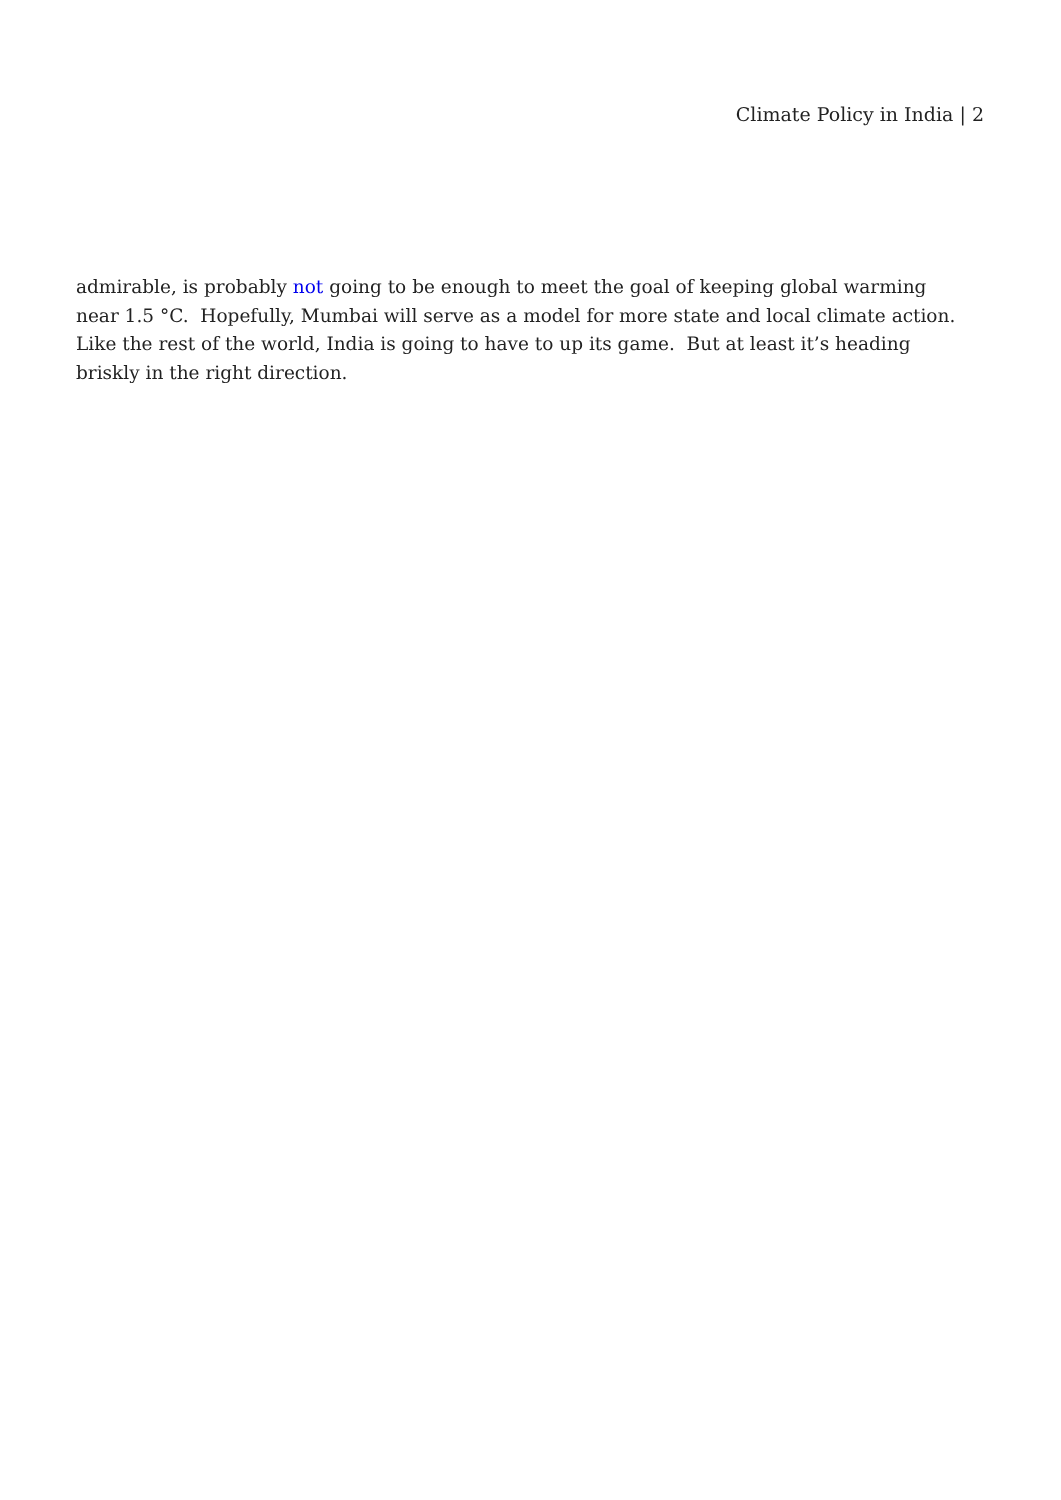Climate Policy in India | 2
admirable, is probably not going to be enough to meet the goal of keeping global warming near 1.5 °C. Hopefully, Mumbai will serve as a model for more state and local climate action. Like the rest of the world, India is going to have to up its game. But at least it’s heading briskly in the right direction.